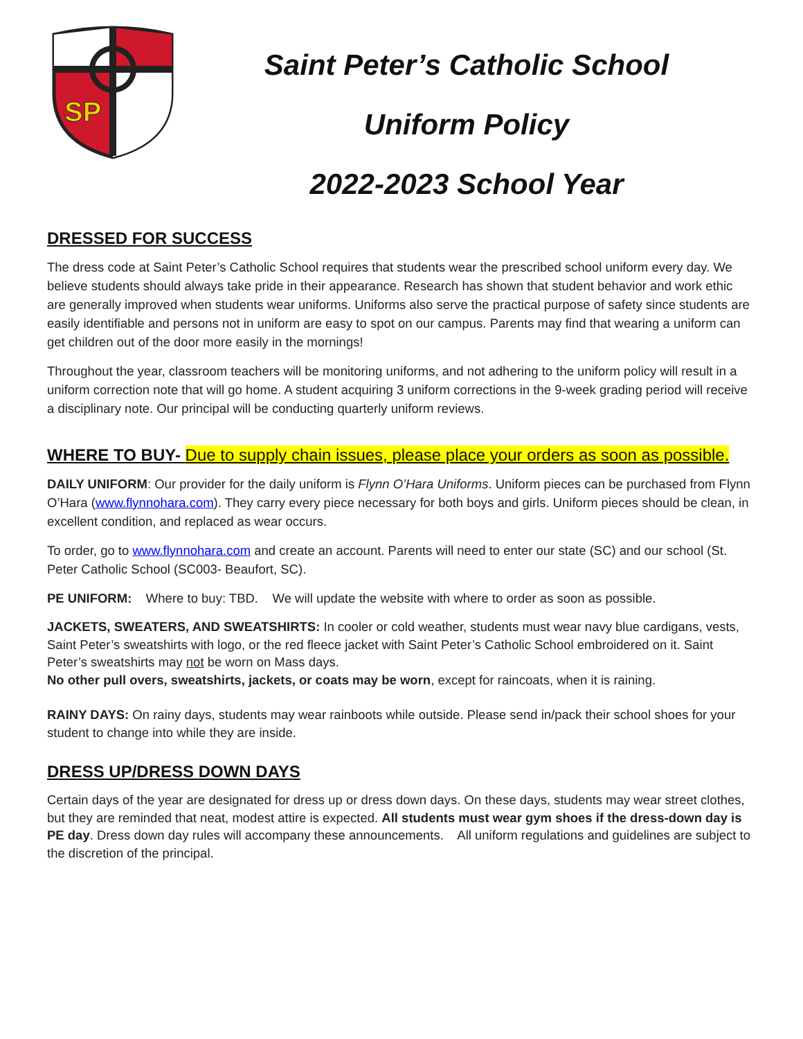SP
Saint Peter’s Catholic School
Uniform Policy
2022-2023 School Year
DRESSED FOR SUCCESS
The dress code at Saint Peter’s Catholic School requires that students wear the prescribed school uniform every day. We believe students should always take pride in their appearance. Research has shown that student behavior and work ethic are generally improved when students wear uniforms. Uniforms also serve the practical purpose of safety since students are easily identifiable and persons not in uniform are easy to spot on our campus. Parents may find that wearing a uniform can get children out of the door more easily in the mornings!
Throughout the year, classroom teachers will be monitoring uniforms, and not adhering to the uniform policy will result in a uniform correction note that will go home. A student acquiring 3 uniform corrections in the 9-week grading period will receive a disciplinary note. Our principal will be conducting quarterly uniform reviews.
WHERE TO BUY- Due to supply chain issues, please place your orders as soon as possible.
DAILY UNIFORM: Our provider for the daily uniform is Flynn O’Hara Uniforms. Uniform pieces can be purchased from Flynn O’Hara (www.flynnohara.com). They carry every piece necessary for both boys and girls. Uniform pieces should be clean, in excellent condition, and replaced as wear occurs.
To order, go to www.flynnohara.com and create an account. Parents will need to enter our state (SC) and our school (St. Peter Catholic School (SC003- Beaufort, SC).
PE UNIFORM: Where to buy: TBD. We will update the website with where to order as soon as possible.
JACKETS, SWEATERS, AND SWEATSHIRTS: In cooler or cold weather, students must wear navy blue cardigans, vests, Saint Peter’s sweatshirts with logo, or the red fleece jacket with Saint Peter’s Catholic School embroidered on it. Saint Peter’s sweatshirts may not be worn on Mass days.
No other pull overs, sweatshirts, jackets, or coats may be worn, except for raincoats, when it is raining.
RAINY DAYS: On rainy days, students may wear rainboots while outside. Please send in/pack their school shoes for your student to change into while they are inside.
DRESS UP/DRESS DOWN DAYS
Certain days of the year are designated for dress up or dress down days. On these days, students may wear street clothes, but they are reminded that neat, modest attire is expected. All students must wear gym shoes if the dress-down day is PE day. Dress down day rules will accompany these announcements. All uniform regulations and guidelines are subject to the discretion of the principal.